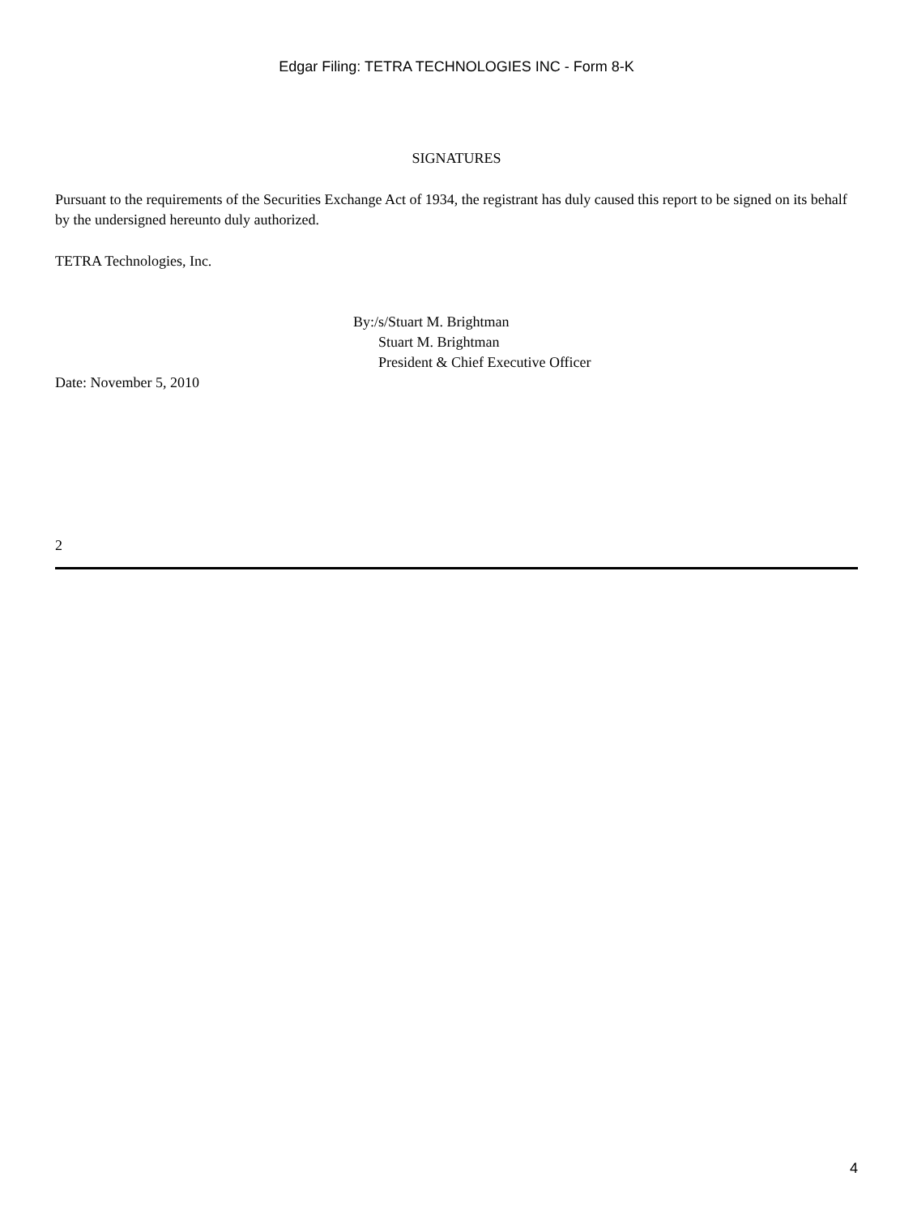Edgar Filing: TETRA TECHNOLOGIES INC - Form 8-K
SIGNATURES
Pursuant to the requirements of the Securities Exchange Act of 1934, the registrant has duly caused this report to be signed on its behalf by the undersigned hereunto duly authorized.
TETRA Technologies, Inc.
By:/s/Stuart M. Brightman
Stuart M. Brightman
President & Chief Executive Officer
Date: November 5, 2010
2
4